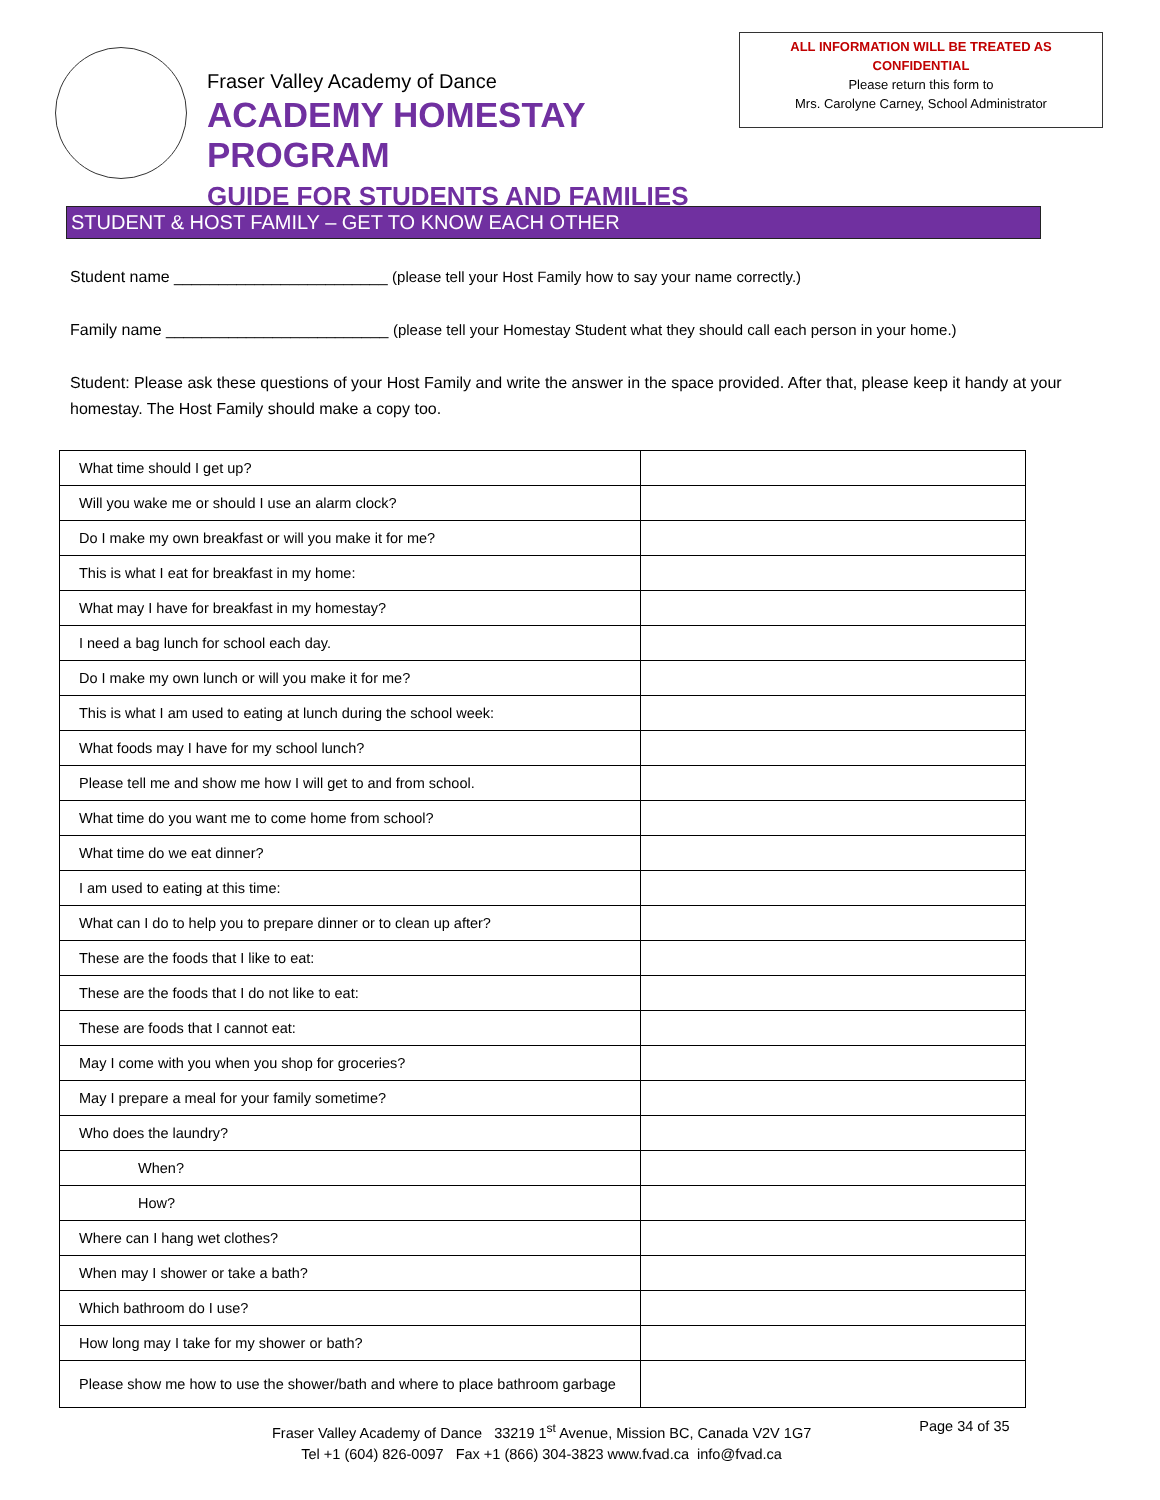Fraser Valley Academy of Dance
ACADEMY HOMESTAY PROGRAM
GUIDE FOR STUDENTS AND FAMILIES
ALL INFORMATION WILL BE TREATED AS
CONFIDENTIAL
Please return this form to
Mrs. Carolyne Carney, School Administrator
STUDENT & HOST FAMILY – GET TO KNOW EACH OTHER
Student name ________________________ (please tell your Host Family how to say your name correctly.)
Family name _________________________ (please tell your Homestay Student what they should call each person in your home.)
Student: Please ask these questions of your Host Family and write the answer in the space provided. After that, please keep it handy at your homestay. The Host Family should make a copy too.
| What time should I get up? | |
| Will you wake me or should I use an alarm clock? | |
| Do I make my own breakfast or will you make it for me? | |
| This is what I eat for breakfast in my home: | |
| What may I have for breakfast in my homestay? | |
| I need a bag lunch for school each day. | |
| Do I make my own lunch or will you make it for me? | |
| This is what I am used to eating at lunch during the school week: | |
| What foods may I have for my school lunch? | |
| Please tell me and show me how I will get to and from school. | |
| What time do you want me to come home from school? | |
| What time do we eat dinner? | |
| I am used to eating at this time: | |
| What can I do to help you to prepare dinner or to clean up after? | |
| These are the foods that I like to eat: | |
| These are the foods that I do not like to eat: | |
| These are foods that I cannot eat: | |
| May I come with you when you shop for groceries? | |
| May I prepare a meal for your family sometime? | |
| Who does the laundry? | |
| When? | |
| How? | |
| Where can I hang wet clothes? | |
| When may I shower or take a bath? | |
| Which bathroom do I use? | |
| How long may I take for my shower or bath? | |
| Please show me how to use the shower/bath and where to place bathroom garbage | |
Fraser Valley Academy of Dance 33219 1<sup>st</sup> Avenue, Mission BC, Canada V2V 1G7
Tel +1 (604) 826-0097 Fax +1 (866) 304-3823 www.fvad.ca info@fvad.ca
Page 34 of 35